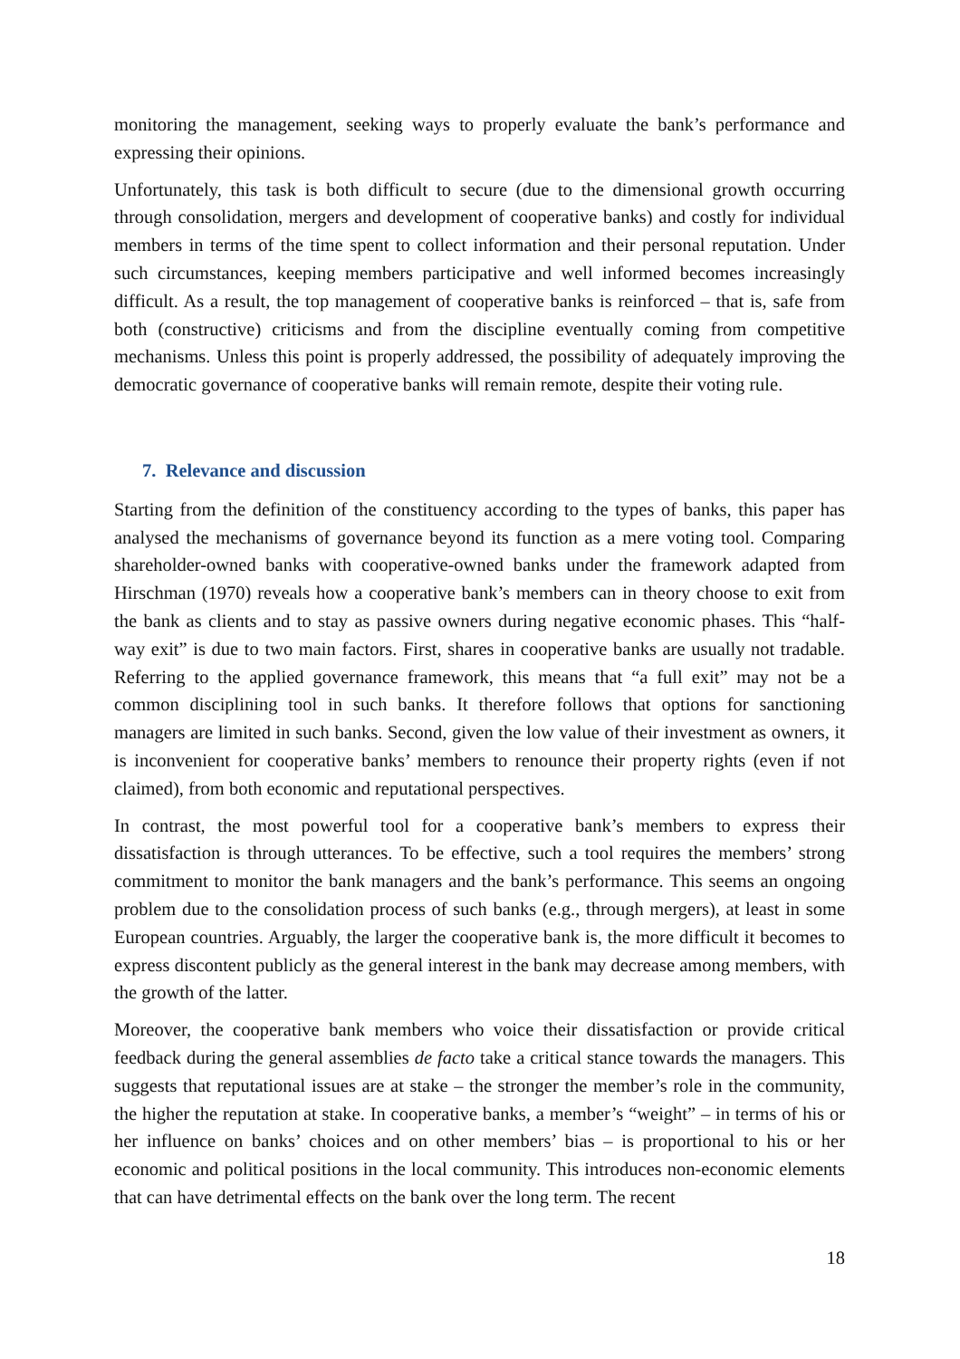monitoring the management, seeking ways to properly evaluate the bank’s performance and expressing their opinions.
Unfortunately, this task is both difficult to secure (due to the dimensional growth occurring through consolidation, mergers and development of cooperative banks) and costly for individual members in terms of the time spent to collect information and their personal reputation. Under such circumstances, keeping members participative and well informed becomes increasingly difficult. As a result, the top management of cooperative banks is reinforced – that is, safe from both (constructive) criticisms and from the discipline eventually coming from competitive mechanisms. Unless this point is properly addressed, the possibility of adequately improving the democratic governance of cooperative banks will remain remote, despite their voting rule.
7. Relevance and discussion
Starting from the definition of the constituency according to the types of banks, this paper has analysed the mechanisms of governance beyond its function as a mere voting tool. Comparing shareholder-owned banks with cooperative-owned banks under the framework adapted from Hirschman (1970) reveals how a cooperative bank’s members can in theory choose to exit from the bank as clients and to stay as passive owners during negative economic phases. This “half-way exit” is due to two main factors. First, shares in cooperative banks are usually not tradable. Referring to the applied governance framework, this means that “a full exit” may not be a common disciplining tool in such banks. It therefore follows that options for sanctioning managers are limited in such banks. Second, given the low value of their investment as owners, it is inconvenient for cooperative banks’ members to renounce their property rights (even if not claimed), from both economic and reputational perspectives.
In contrast, the most powerful tool for a cooperative bank’s members to express their dissatisfaction is through utterances. To be effective, such a tool requires the members’ strong commitment to monitor the bank managers and the bank’s performance. This seems an ongoing problem due to the consolidation process of such banks (e.g., through mergers), at least in some European countries. Arguably, the larger the cooperative bank is, the more difficult it becomes to express discontent publicly as the general interest in the bank may decrease among members, with the growth of the latter.
Moreover, the cooperative bank members who voice their dissatisfaction or provide critical feedback during the general assemblies de facto take a critical stance towards the managers. This suggests that reputational issues are at stake – the stronger the member’s role in the community, the higher the reputation at stake. In cooperative banks, a member’s “weight” – in terms of his or her influence on banks’ choices and on other members’ bias – is proportional to his or her economic and political positions in the local community. This introduces non-economic elements that can have detrimental effects on the bank over the long term. The recent
18